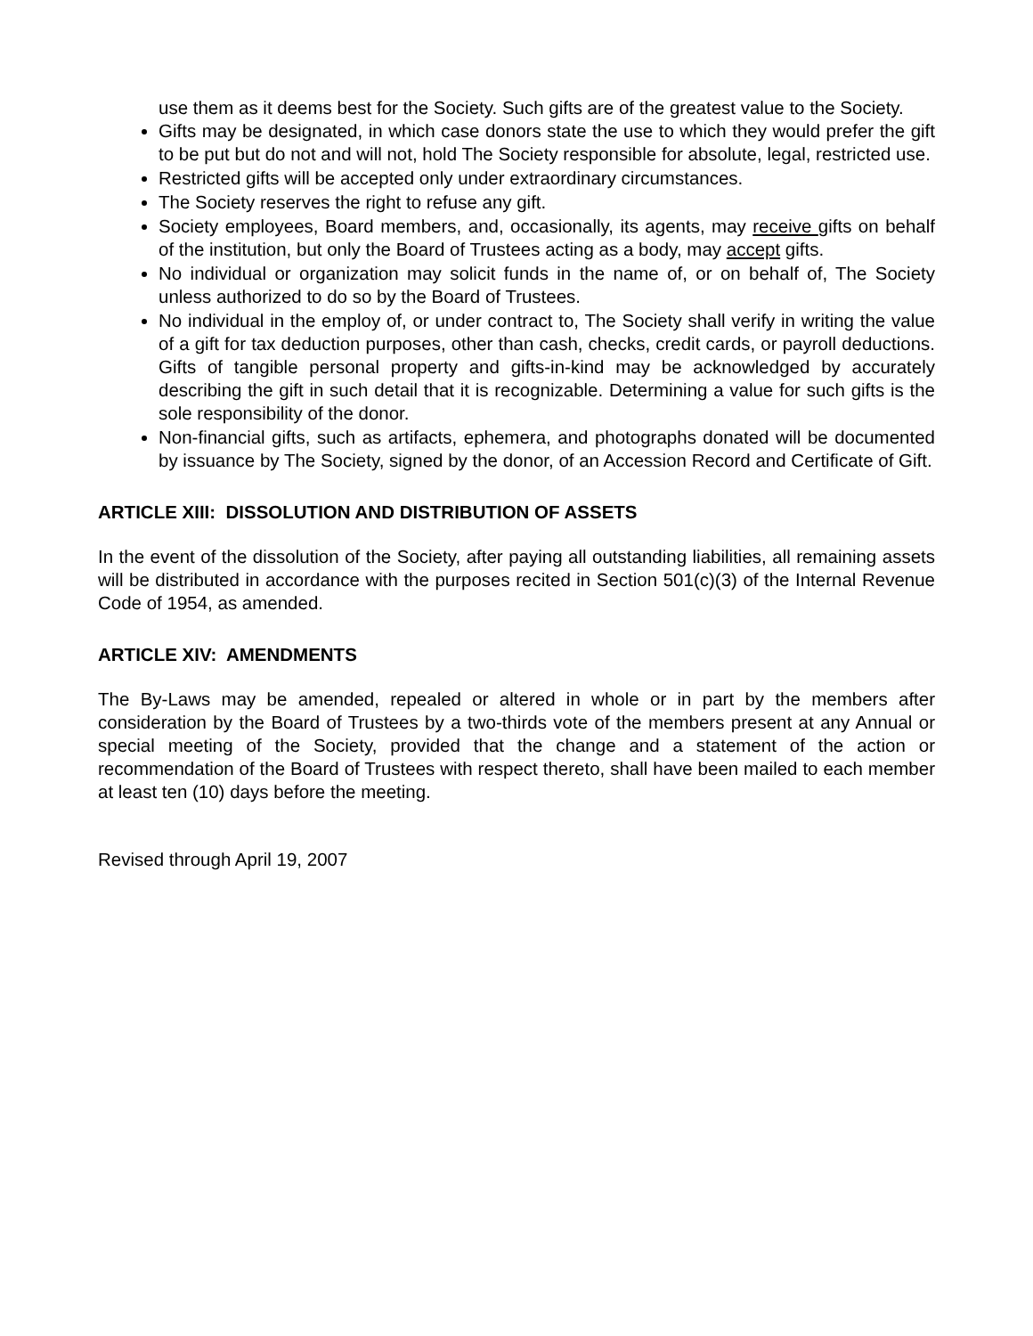use them as it deems best for the Society. Such gifts are of the greatest value to the Society.
Gifts may be designated, in which case donors state the use to which they would prefer the gift to be put but do not and will not, hold The Society responsible for absolute, legal, restricted use.
Restricted gifts will be accepted only under extraordinary circumstances.
The Society reserves the right to refuse any gift.
Society employees, Board members, and, occasionally, its agents, may receive gifts on behalf of the institution, but only the Board of Trustees acting as a body, may accept gifts.
No individual or organization may solicit funds in the name of, or on behalf of, The Society unless authorized to do so by the Board of Trustees.
No individual in the employ of, or under contract to, The Society shall verify in writing the value of a gift for tax deduction purposes, other than cash, checks, credit cards, or payroll deductions. Gifts of tangible personal property and gifts-in-kind may be acknowledged by accurately describing the gift in such detail that it is recognizable. Determining a value for such gifts is the sole responsibility of the donor.
Non-financial gifts, such as artifacts, ephemera, and photographs donated will be documented by issuance by The Society, signed by the donor, of an Accession Record and Certificate of Gift.
ARTICLE XIII: DISSOLUTION AND DISTRIBUTION OF ASSETS
In the event of the dissolution of the Society, after paying all outstanding liabilities, all remaining assets will be distributed in accordance with the purposes recited in Section 501(c)(3) of the Internal Revenue Code of 1954, as amended.
ARTICLE XIV: AMENDMENTS
The By-Laws may be amended, repealed or altered in whole or in part by the members after consideration by the Board of Trustees by a two-thirds vote of the members present at any Annual or special meeting of the Society, provided that the change and a statement of the action or recommendation of the Board of Trustees with respect thereto, shall have been mailed to each member at least ten (10) days before the meeting.
Revised through April 19, 2007